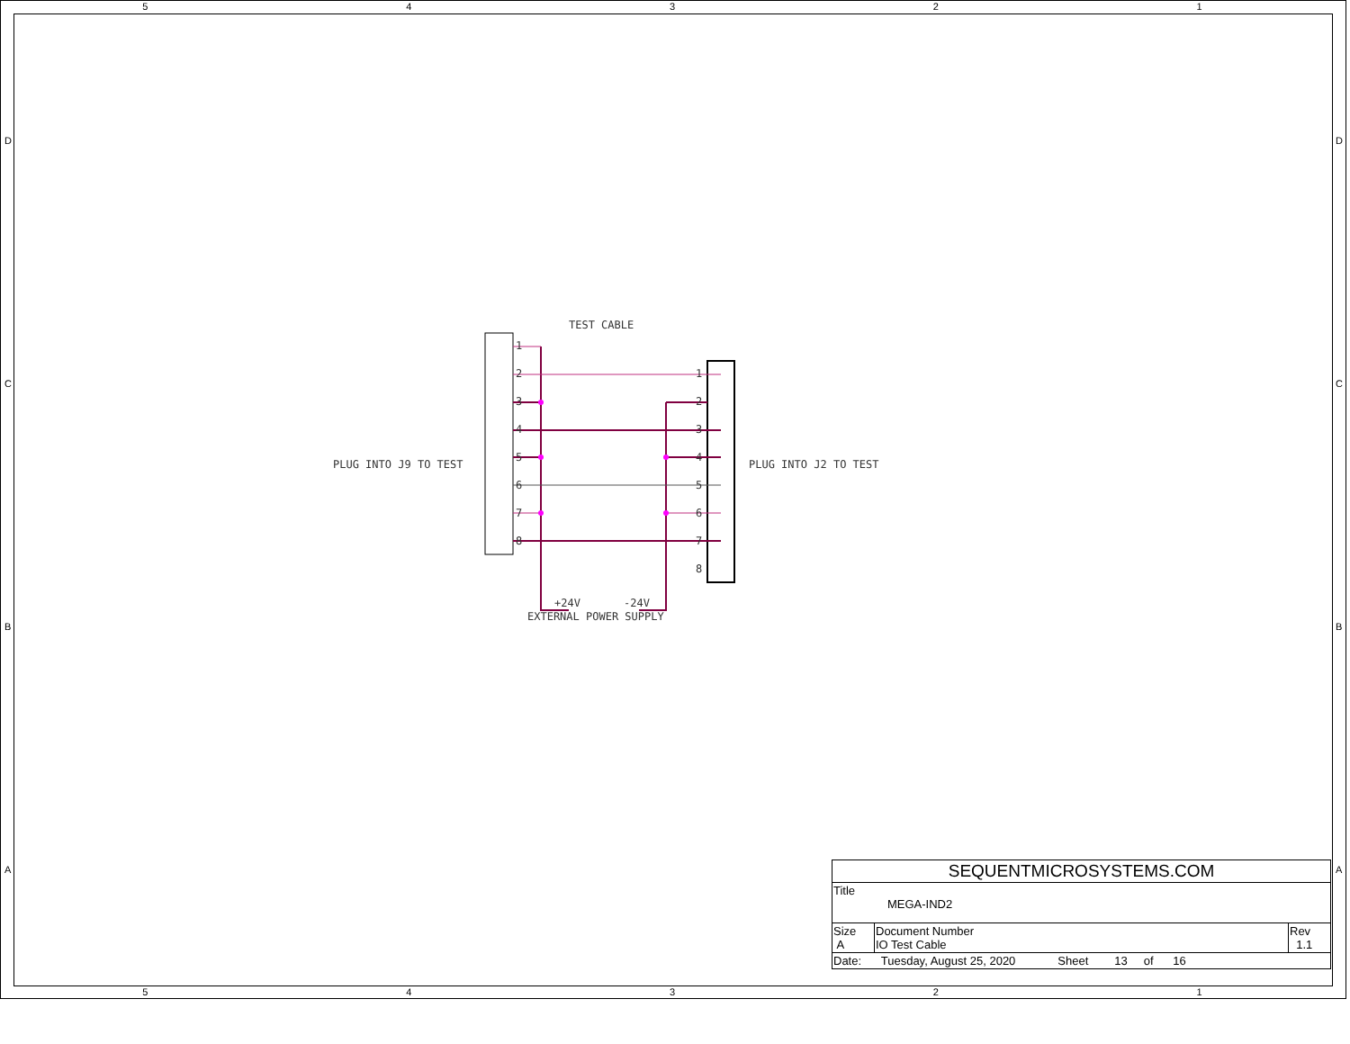5 4 3 2 1
D
C
B
A
D
C
B
A
TEST CABLE
PLUG INTO J9 TO TEST PLUG INTO J2 TO TEST
1
2
3
4
5
6
7
8
1
2
3
4
5
6
7
8
+24V -24V
EXTERNAL POWER SUPPLY
| SEQUENTMICROSYSTEMS.COM | | |
| Title MEGA-IND2 | | |
| Size A | Document Number IO Test Cable | Rev 1.1 |
| Date: Tuesday, August 25, 2020 Sheet 13 of 16 | | |
5 4 3 2 1